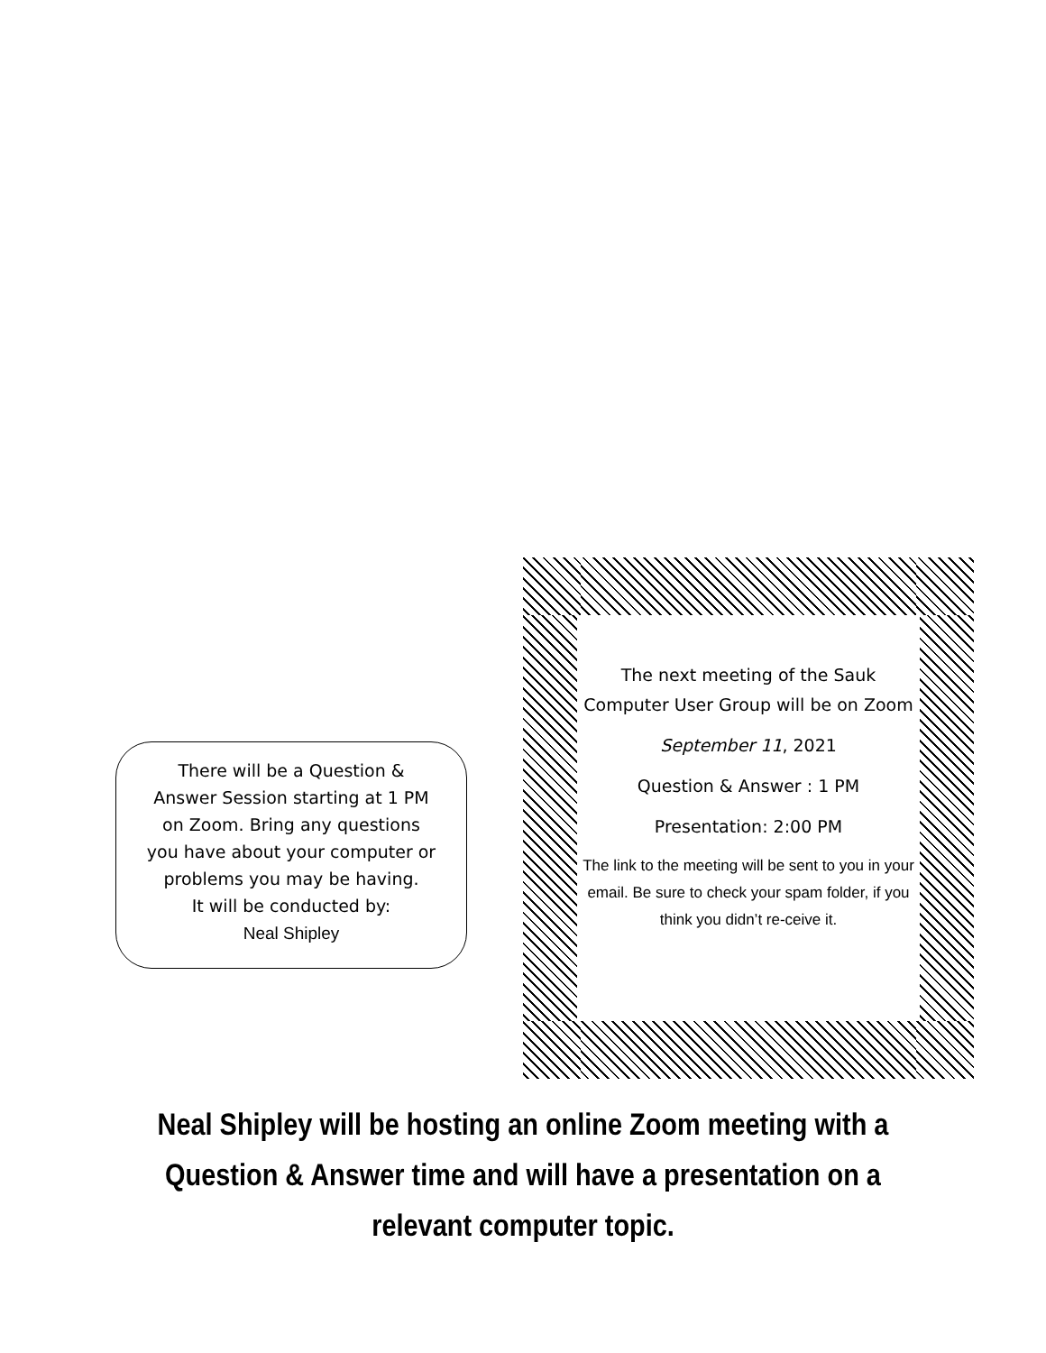There will be a Question &
Answer Session starting at 1 PM
on Zoom. Bring any questions
you have about your computer or
problems you may be having.
It will be conducted by:
Neal Shipley
The next meeting of the Sauk Computer User Group will be on Zoom
September 11, 2021
Question & Answer : 1 PM
Presentation: 2:00 PM
The link to the meeting will be sent to you in your email. Be sure to check your spam folder, if you think you didn’t re-ceive it.
Neal Shipley will be hosting an online Zoom meeting with a Question & Answer time and will have a presentation on a relevant computer topic.